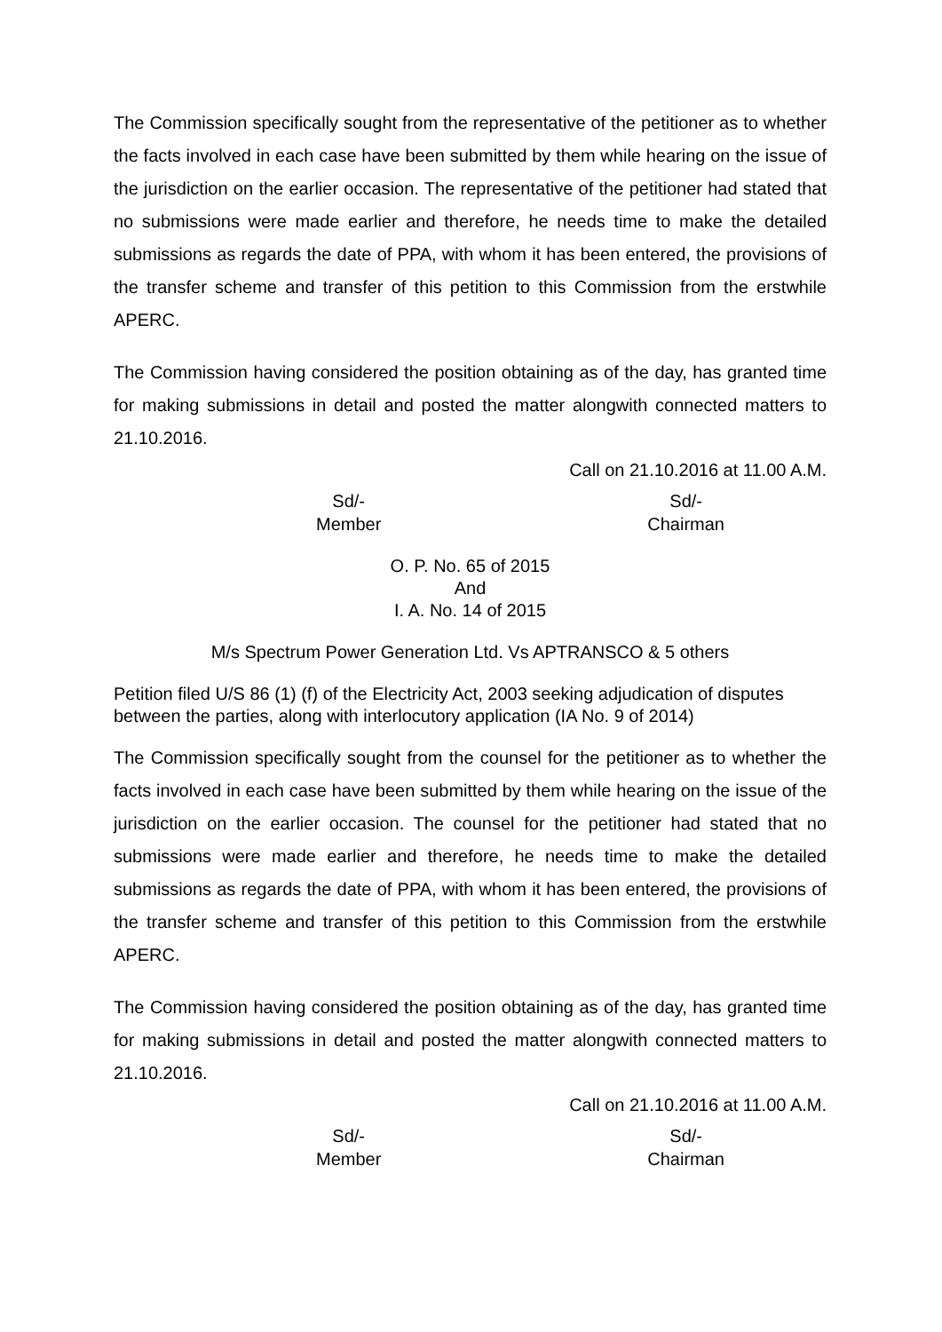The Commission specifically sought from the representative of the petitioner as to whether the facts involved in each case have been submitted by them while hearing on the issue of the jurisdiction on the earlier occasion. The representative of the petitioner had stated that no submissions were made earlier and therefore, he needs time to make the detailed submissions as regards the date of PPA, with whom it has been entered, the provisions of the transfer scheme and transfer of this petition to this Commission from the erstwhile APERC.
The Commission having considered the position obtaining as of the day, has granted time for making submissions in detail and posted the matter alongwith connected matters to 21.10.2016.
Call on 21.10.2016 at 11.00 A.M.
Sd/-
Member
Sd/-
Chairman
O. P. No. 65 of 2015
And
I. A. No. 14 of 2015
M/s Spectrum Power Generation Ltd. Vs APTRANSCO & 5 others
Petition filed U/S 86 (1) (f) of the Electricity Act, 2003 seeking adjudication of disputes between the parties, along with interlocutory application (IA No. 9 of 2014)
The Commission specifically sought from the counsel for the petitioner as to whether the facts involved in each case have been submitted by them while hearing on the issue of the jurisdiction on the earlier occasion. The counsel for the petitioner had stated that no submissions were made earlier and therefore, he needs time to make the detailed submissions as regards the date of PPA, with whom it has been entered, the provisions of the transfer scheme and transfer of this petition to this Commission from the erstwhile APERC.
The Commission having considered the position obtaining as of the day, has granted time for making submissions in detail and posted the matter alongwith connected matters to 21.10.2016.
Call on 21.10.2016 at 11.00 A.M.
Sd/-
Member
Sd/-
Chairman